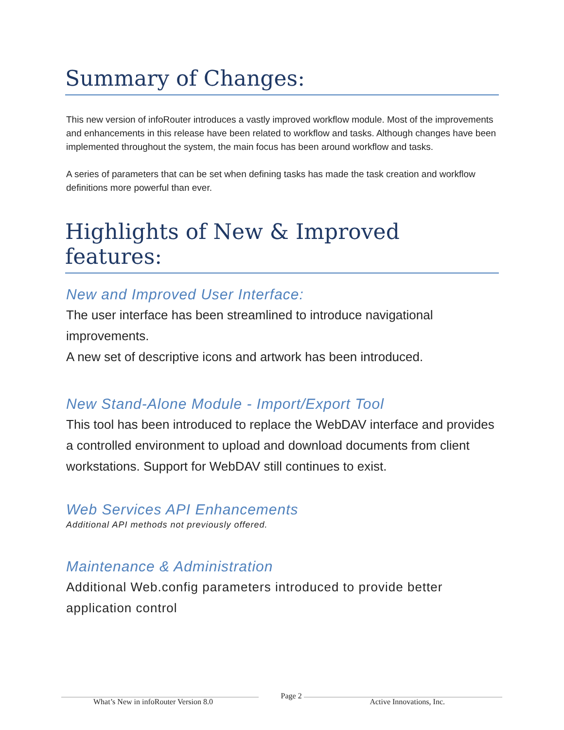Summary of Changes:
This new version of infoRouter introduces a vastly improved workflow module. Most of the improvements and enhancements in this release have been related to workflow and tasks. Although changes have been implemented throughout the system, the main focus has been around workflow and tasks.
A series of parameters that can be set when defining tasks has made the task creation and workflow definitions more powerful than ever.
Highlights of New & Improved features:
New and Improved User Interface:
The user interface has been streamlined to introduce navigational improvements.
A new set of descriptive icons and artwork has been introduced.
New Stand-Alone Module - Import/Export Tool
This tool has been introduced to replace the WebDAV interface and provides a controlled environment to upload and download documents from client workstations. Support for WebDAV still continues to exist.
Web Services API Enhancements
Additional API methods not previously offered.
Maintenance & Administration
Additional Web.config parameters introduced to provide better application control
What’s New in infoRouter Version 8.0 Page 2 Active Innovations, Inc.